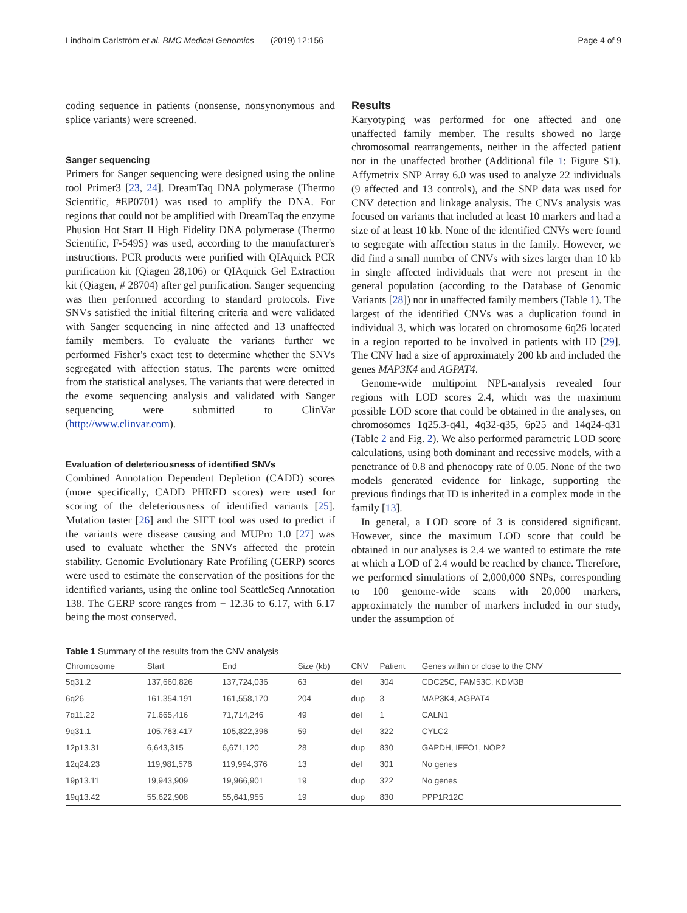Lindholm Carlström et al. BMC Medical Genomics (2019) 12:156 Page 4 of 9
coding sequence in patients (nonsense, nonsynonymous and splice variants) were screened.
Sanger sequencing
Primers for Sanger sequencing were designed using the online tool Primer3 [23, 24]. DreamTaq DNA polymerase (Thermo Scientific, #EP0701) was used to amplify the DNA. For regions that could not be amplified with DreamTaq the enzyme Phusion Hot Start II High Fidelity DNA polymerase (Thermo Scientific, F-549S) was used, according to the manufacturer's instructions. PCR products were purified with QIAquick PCR purification kit (Qiagen 28,106) or QIAquick Gel Extraction kit (Qiagen, # 28704) after gel purification. Sanger sequencing was then performed according to standard protocols. Five SNVs satisfied the initial filtering criteria and were validated with Sanger sequencing in nine affected and 13 unaffected family members. To evaluate the variants further we performed Fisher's exact test to determine whether the SNVs segregated with affection status. The parents were omitted from the statistical analyses. The variants that were detected in the exome sequencing analysis and validated with Sanger sequencing were submitted to ClinVar (http://www.clinvar.com).
Evaluation of deleteriousness of identified SNVs
Combined Annotation Dependent Depletion (CADD) scores (more specifically, CADD PHRED scores) were used for scoring of the deleteriousness of identified variants [25]. Mutation taster [26] and the SIFT tool was used to predict if the variants were disease causing and MUPro 1.0 [27] was used to evaluate whether the SNVs affected the protein stability. Genomic Evolutionary Rate Profiling (GERP) scores were used to estimate the conservation of the positions for the identified variants, using the online tool SeattleSeq Annotation 138. The GERP score ranges from − 12.36 to 6.17, with 6.17 being the most conserved.
Results
Karyotyping was performed for one affected and one unaffected family member. The results showed no large chromosomal rearrangements, neither in the affected patient nor in the unaffected brother (Additional file 1: Figure S1). Affymetrix SNP Array 6.0 was used to analyze 22 individuals (9 affected and 13 controls), and the SNP data was used for CNV detection and linkage analysis. The CNVs analysis was focused on variants that included at least 10 markers and had a size of at least 10 kb. None of the identified CNVs were found to segregate with affection status in the family. However, we did find a small number of CNVs with sizes larger than 10 kb in single affected individuals that were not present in the general population (according to the Database of Genomic Variants [28]) nor in unaffected family members (Table 1). The largest of the identified CNVs was a duplication found in individual 3, which was located on chromosome 6q26 located in a region reported to be involved in patients with ID [29]. The CNV had a size of approximately 200 kb and included the genes MAP3K4 and AGPAT4.
Genome-wide multipoint NPL-analysis revealed four regions with LOD scores 2.4, which was the maximum possible LOD score that could be obtained in the analyses, on chromosomes 1q25.3-q41, 4q32-q35, 6p25 and 14q24-q31 (Table 2 and Fig. 2). We also performed parametric LOD score calculations, using both dominant and recessive models, with a penetrance of 0.8 and phenocopy rate of 0.05. None of the two models generated evidence for linkage, supporting the previous findings that ID is inherited in a complex mode in the family [13].
In general, a LOD score of 3 is considered significant. However, since the maximum LOD score that could be obtained in our analyses is 2.4 we wanted to estimate the rate at which a LOD of 2.4 would be reached by chance. Therefore, we performed simulations of 2,000,000 SNPs, corresponding to 100 genome-wide scans with 20,000 markers, approximately the number of markers included in our study, under the assumption of
Table 1 Summary of the results from the CNV analysis
| Chromosome | Start | End | Size (kb) | CNV | Patient | Genes within or close to the CNV |
| --- | --- | --- | --- | --- | --- | --- |
| 5q31.2 | 137,660,826 | 137,724,036 | 63 | del | 304 | CDC25C, FAM53C, KDM3B |
| 6q26 | 161,354,191 | 161,558,170 | 204 | dup | 3 | MAP3K4, AGPAT4 |
| 7q11.22 | 71,665,416 | 71,714,246 | 49 | del | 1 | CALN1 |
| 9q31.1 | 105,763,417 | 105,822,396 | 59 | del | 322 | CYLC2 |
| 12p13.31 | 6,643,315 | 6,671,120 | 28 | dup | 830 | GAPDH, IFFO1, NOP2 |
| 12q24.23 | 119,981,576 | 119,994,376 | 13 | del | 301 | No genes |
| 19p13.11 | 19,943,909 | 19,966,901 | 19 | dup | 322 | No genes |
| 19q13.42 | 55,622,908 | 55,641,955 | 19 | dup | 830 | PPP1R12C |